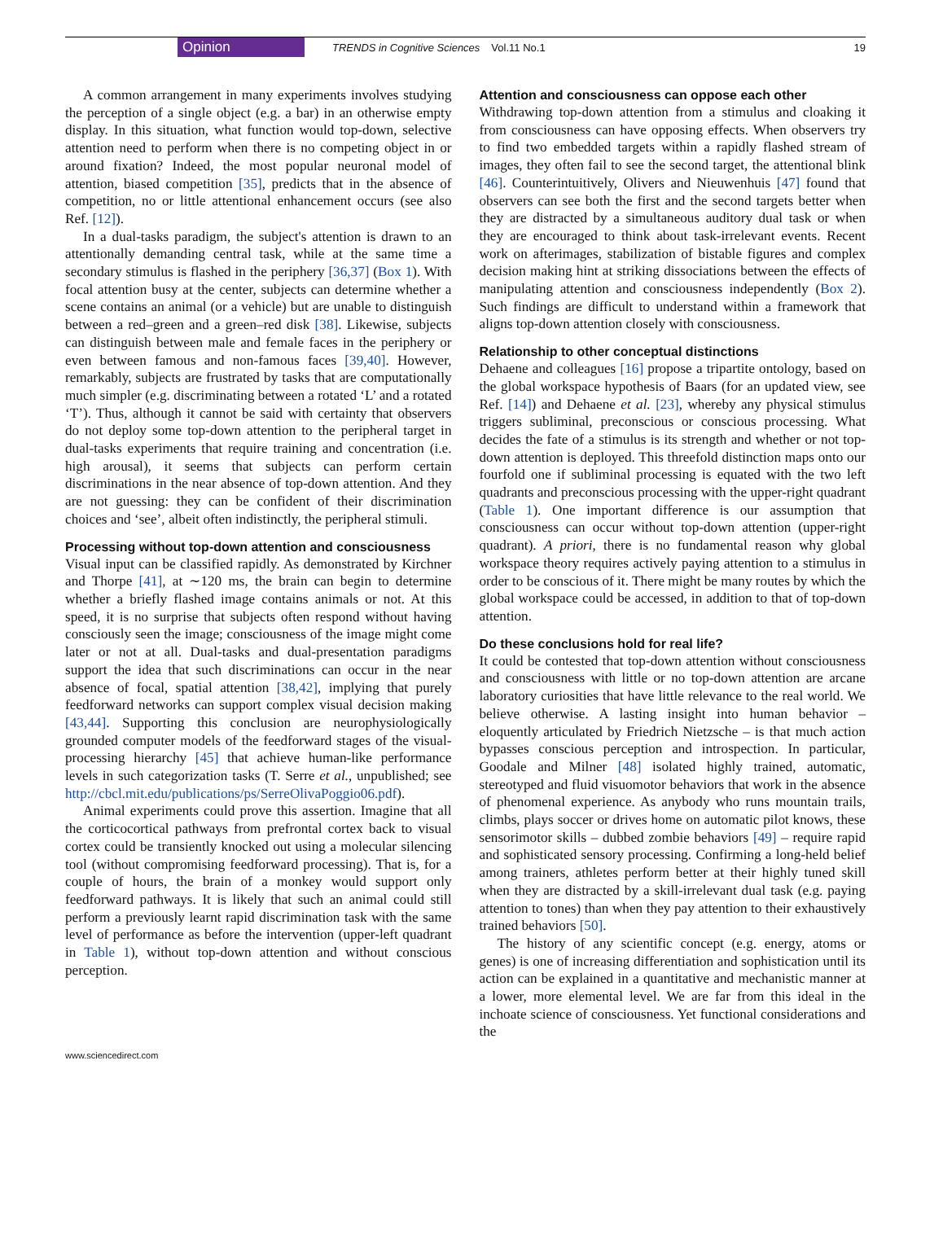Opinion TRENDS in Cognitive Sciences Vol.11 No.1 19
A common arrangement in many experiments involves studying the perception of a single object (e.g. a bar) in an otherwise empty display. In this situation, what function would top-down, selective attention need to perform when there is no competing object in or around fixation? Indeed, the most popular neuronal model of attention, biased competition [35], predicts that in the absence of competition, no or little attentional enhancement occurs (see also Ref. [12]).
In a dual-tasks paradigm, the subject's attention is drawn to an attentionally demanding central task, while at the same time a secondary stimulus is flashed in the periphery [36,37] (Box 1). With focal attention busy at the center, subjects can determine whether a scene contains an animal (or a vehicle) but are unable to distinguish between a red–green and a green–red disk [38]. Likewise, subjects can distinguish between male and female faces in the periphery or even between famous and non-famous faces [39,40]. However, remarkably, subjects are frustrated by tasks that are computationally much simpler (e.g. discriminating between a rotated ‘L’ and a rotated ‘T’). Thus, although it cannot be said with certainty that observers do not deploy some top-down attention to the peripheral target in dual-tasks experiments that require training and concentration (i.e. high arousal), it seems that subjects can perform certain discriminations in the near absence of top-down attention. And they are not guessing: they can be confident of their discrimination choices and ‘see’, albeit often indistinctly, the peripheral stimuli.
Processing without top-down attention and consciousness
Visual input can be classified rapidly. As demonstrated by Kirchner and Thorpe [41], at ∼120 ms, the brain can begin to determine whether a briefly flashed image contains animals or not. At this speed, it is no surprise that subjects often respond without having consciously seen the image; consciousness of the image might come later or not at all. Dual-tasks and dual-presentation paradigms support the idea that such discriminations can occur in the near absence of focal, spatial attention [38,42], implying that purely feedforward networks can support complex visual decision making [43,44]. Supporting this conclusion are neurophysiologically grounded computer models of the feedforward stages of the visual-processing hierarchy [45] that achieve human-like performance levels in such categorization tasks (T. Serre et al., unpublished; see http://cbcl.mit.edu/publications/ps/SerreOlivaPoggio06.pdf).
Animal experiments could prove this assertion. Imagine that all the corticocortical pathways from prefrontal cortex back to visual cortex could be transiently knocked out using a molecular silencing tool (without compromising feedforward processing). That is, for a couple of hours, the brain of a monkey would support only feedforward pathways. It is likely that such an animal could still perform a previously learnt rapid discrimination task with the same level of performance as before the intervention (upper-left quadrant in Table 1), without top-down attention and without conscious perception.
Attention and consciousness can oppose each other
Withdrawing top-down attention from a stimulus and cloaking it from consciousness can have opposing effects. When observers try to find two embedded targets within a rapidly flashed stream of images, they often fail to see the second target, the attentional blink [46]. Counterintuitively, Olivers and Nieuwenhuis [47] found that observers can see both the first and the second targets better when they are distracted by a simultaneous auditory dual task or when they are encouraged to think about task-irrelevant events. Recent work on afterimages, stabilization of bistable figures and complex decision making hint at striking dissociations between the effects of manipulating attention and consciousness independently (Box 2). Such findings are difficult to understand within a framework that aligns top-down attention closely with consciousness.
Relationship to other conceptual distinctions
Dehaene and colleagues [16] propose a tripartite ontology, based on the global workspace hypothesis of Baars (for an updated view, see Ref. [14]) and Dehaene et al. [23], whereby any physical stimulus triggers subliminal, preconscious or conscious processing. What decides the fate of a stimulus is its strength and whether or not top-down attention is deployed. This threefold distinction maps onto our fourfold one if subliminal processing is equated with the two left quadrants and preconscious processing with the upper-right quadrant (Table 1). One important difference is our assumption that consciousness can occur without top-down attention (upper-right quadrant). A priori, there is no fundamental reason why global workspace theory requires actively paying attention to a stimulus in order to be conscious of it. There might be many routes by which the global workspace could be accessed, in addition to that of top-down attention.
Do these conclusions hold for real life?
It could be contested that top-down attention without consciousness and consciousness with little or no top-down attention are arcane laboratory curiosities that have little relevance to the real world. We believe otherwise. A lasting insight into human behavior – eloquently articulated by Friedrich Nietzsche – is that much action bypasses conscious perception and introspection. In particular, Goodale and Milner [48] isolated highly trained, automatic, stereotyped and fluid visuomotor behaviors that work in the absence of phenomenal experience. As anybody who runs mountain trails, climbs, plays soccer or drives home on automatic pilot knows, these sensorimotor skills – dubbed zombie behaviors [49] – require rapid and sophisticated sensory processing. Confirming a long-held belief among trainers, athletes perform better at their highly tuned skill when they are distracted by a skill-irrelevant dual task (e.g. paying attention to tones) than when they pay attention to their exhaustively trained behaviors [50].
The history of any scientific concept (e.g. energy, atoms or genes) is one of increasing differentiation and sophistication until its action can be explained in a quantitative and mechanistic manner at a lower, more elemental level. We are far from this ideal in the inchoate science of consciousness. Yet functional considerations and the
www.sciencedirect.com